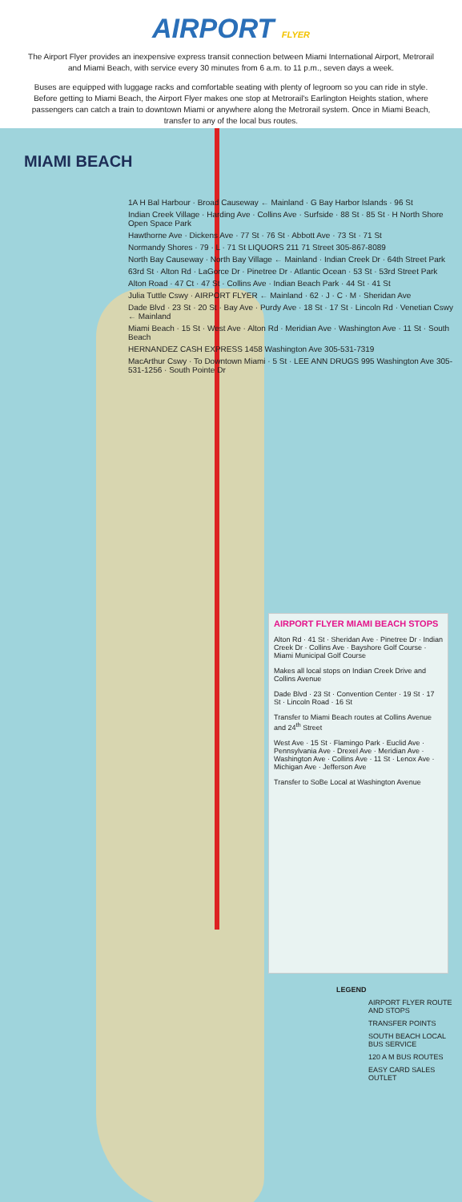AIRPORT FLYER
The Airport Flyer provides an inexpensive express transit connection between Miami International Airport, Metrorail and Miami Beach, with service every 30 minutes from 6 a.m. to 11 p.m., seven days a week.
Buses are equipped with luggage racks and comfortable seating with plenty of legroom so you can ride in style. Before getting to Miami Beach, the Airport Flyer makes one stop at Metrorail's Earlington Heights station, where passengers can catch a train to downtown Miami or anywhere along the Metrorail system. Once in Miami Beach, transfer to any of the local bus routes.
MIAMI BEACH
1A H Bal Harbour · Broad Causeway ← Mainland · G Bay Harbor Islands · 96 St
Indian Creek Village · Harding Ave · Collins Ave · Surfside · 88 St · 85 St · H North Shore Open Space Park
Hawthorne Ave · Dickens Ave · 77 St · 76 St · Abbott Ave · 73 St · 71 St
Normandy Shores · 79 · L · 71 St LIQUORS 211 71 Street 305-867-8089
North Bay Causeway · North Bay Village ← Mainland · Indian Creek Dr · 64th Street Park
63rd St · Alton Rd · LaGorce Dr · Pinetree Dr · Atlantic Ocean · 53 St · 53rd Street Park
Alton Road · 47 Ct · 47 St · Collins Ave · Indian Beach Park · 44 St · 41 St
Julia Tuttle Cswy · AIRPORT FLYER ← Mainland · 62 · J · C · M · Sheridan Ave
Dade Blvd · 23 St · 20 St · Bay Ave · Purdy Ave · 18 St · 17 St · Lincoln Rd · Venetian Cswy ← Mainland
Miami Beach · 15 St · West Ave · Alton Rd · Meridian Ave · Washington Ave · 11 St · South Beach
HERNANDEZ CASH EXPRESS 1458 Washington Ave 305-531-7319
MacArthur Cswy · To Downtown Miami · 5 St · LEE ANN DRUGS 995 Washington Ave 305-531-1256 · South Pointe Dr
AIRPORT FLYER MIAMI BEACH STOPS
Alton Rd · 41 St · Sheridan Ave · Pinetree Dr · Indian Creek Dr · Collins Ave · Bayshore Golf Course · Miami Municipal Golf Course
Makes all local stops on Indian Creek Drive and Collins Avenue
Dade Blvd · 23 St · Convention Center · 19 St · 17 St · Lincoln Road · 16 St
Transfer to Miami Beach routes at Collins Avenue and 24<sup>th</sup> Street
West Ave · 15 St · Flamingo Park · Euclid Ave · Pennsylvania Ave · Drexel Ave · Meridian Ave · Washington Ave · Collins Ave · 11 St · Lenox Ave · Michigan Ave · Jefferson Ave
Transfer to SoBe Local at Washington Avenue
LEGEND
AIRPORT FLYER ROUTE AND STOPS
TRANSFER POINTS
SOUTH BEACH LOCAL BUS SERVICE
120 A M BUS ROUTES
EASY CARD SALES OUTLET